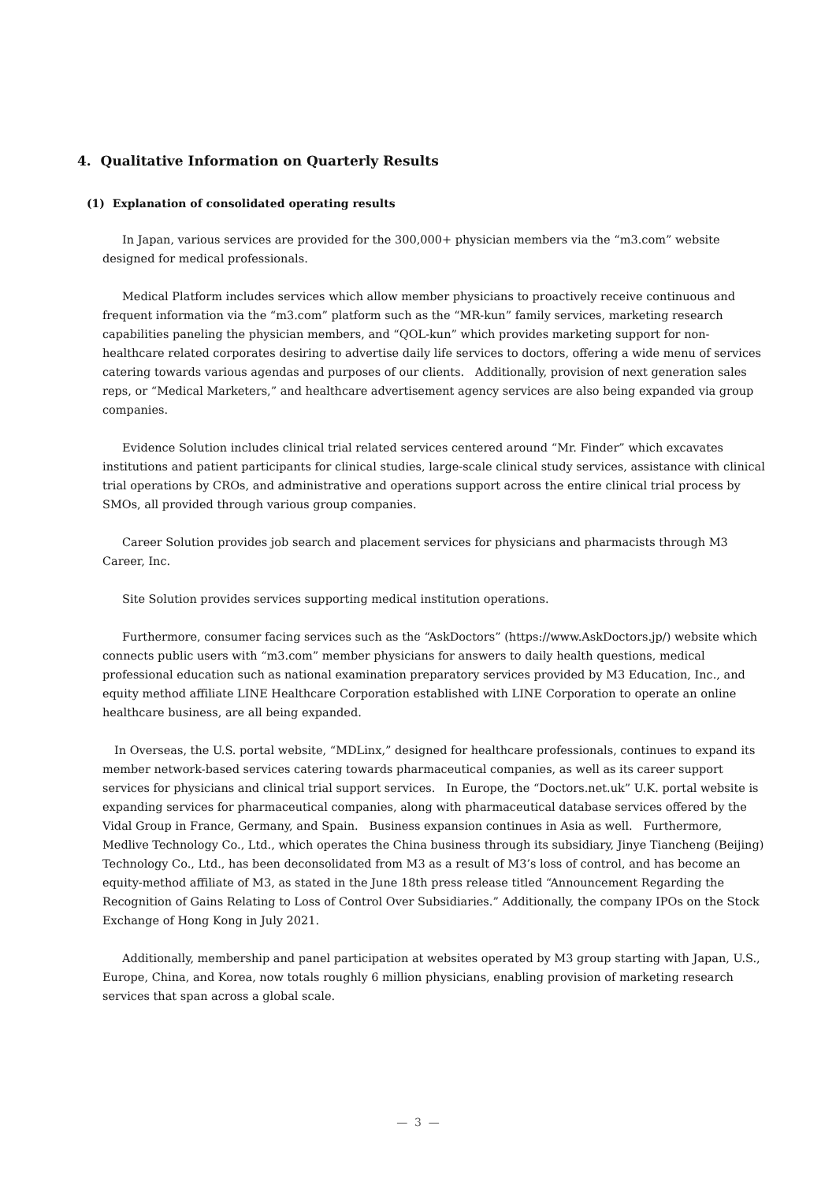4. Qualitative Information on Quarterly Results
(1) Explanation of consolidated operating results
In Japan, various services are provided for the 300,000+ physician members via the “m3.com” website designed for medical professionals.
Medical Platform includes services which allow member physicians to proactively receive continuous and frequent information via the “m3.com” platform such as the “MR-kun” family services, marketing research capabilities paneling the physician members, and “QOL-kun” which provides marketing support for non-healthcare related corporates desiring to advertise daily life services to doctors, offering a wide menu of services catering towards various agendas and purposes of our clients. Additionally, provision of next generation sales reps, or “Medical Marketers,” and healthcare advertisement agency services are also being expanded via group companies.
Evidence Solution includes clinical trial related services centered around “Mr. Finder” which excavates institutions and patient participants for clinical studies, large-scale clinical study services, assistance with clinical trial operations by CROs, and administrative and operations support across the entire clinical trial process by SMOs, all provided through various group companies.
Career Solution provides job search and placement services for physicians and pharmacists through M3 Career, Inc.
Site Solution provides services supporting medical institution operations.
Furthermore, consumer facing services such as the “AskDoctors” (https://www.AskDoctors.jp/) website which connects public users with “m3.com” member physicians for answers to daily health questions, medical professional education such as national examination preparatory services provided by M3 Education, Inc., and equity method affiliate LINE Healthcare Corporation established with LINE Corporation to operate an online healthcare business, are all being expanded.
In Overseas, the U.S. portal website, “MDLinx,” designed for healthcare professionals, continues to expand its member network-based services catering towards pharmaceutical companies, as well as its career support services for physicians and clinical trial support services. In Europe, the “Doctors.net.uk” U.K. portal website is expanding services for pharmaceutical companies, along with pharmaceutical database services offered by the Vidal Group in France, Germany, and Spain. Business expansion continues in Asia as well. Furthermore, Medlive Technology Co., Ltd., which operates the China business through its subsidiary, Jinye Tiancheng (Beijing) Technology Co., Ltd., has been deconsolidated from M3 as a result of M3’s loss of control, and has become an equity-method affiliate of M3, as stated in the June 18th press release titled “Announcement Regarding the Recognition of Gains Relating to Loss of Control Over Subsidiaries.” Additionally, the company IPOs on the Stock Exchange of Hong Kong in July 2021.
Additionally, membership and panel participation at websites operated by M3 group starting with Japan, U.S., Europe, China, and Korea, now totals roughly 6 million physicians, enabling provision of marketing research services that span across a global scale.
— 3 —